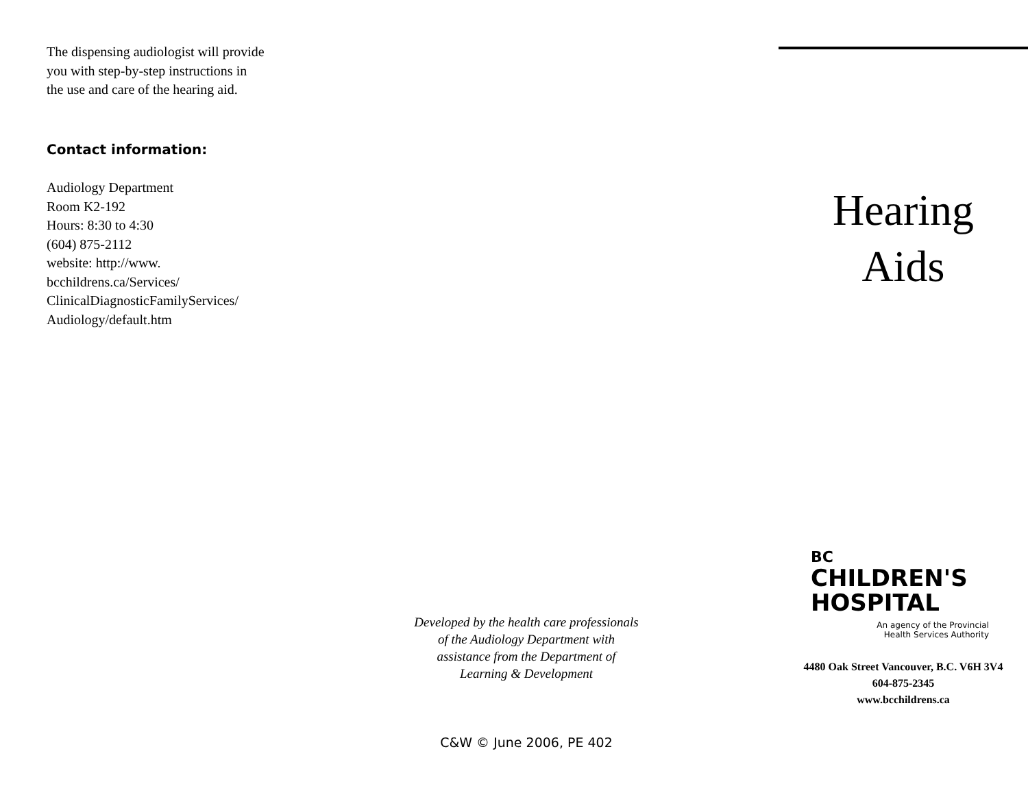The dispensing audiologist will provide
you with step-by-step instructions in
the use and care of the hearing aid.
Contact information:
Audiology Department
Room K2-192
Hours: 8:30 to 4:30
(604) 875-2112
website: http://www.
bcchildrens.ca/Services/
ClinicalDiagnosticFamilyServices/
Audiology/default.htm
Developed by the health care professionals
of the Audiology Department with
assistance from the Department of
Learning & Development
C&W © June 2006, PE 402
Hearing
Aids
BC
CHILDREN'S
HOSPITAL
An agency of the Provincial
Health Services Authority
4480 Oak Street Vancouver, B.C. V6H 3V4
604-875-2345
www.bcchildrens.ca